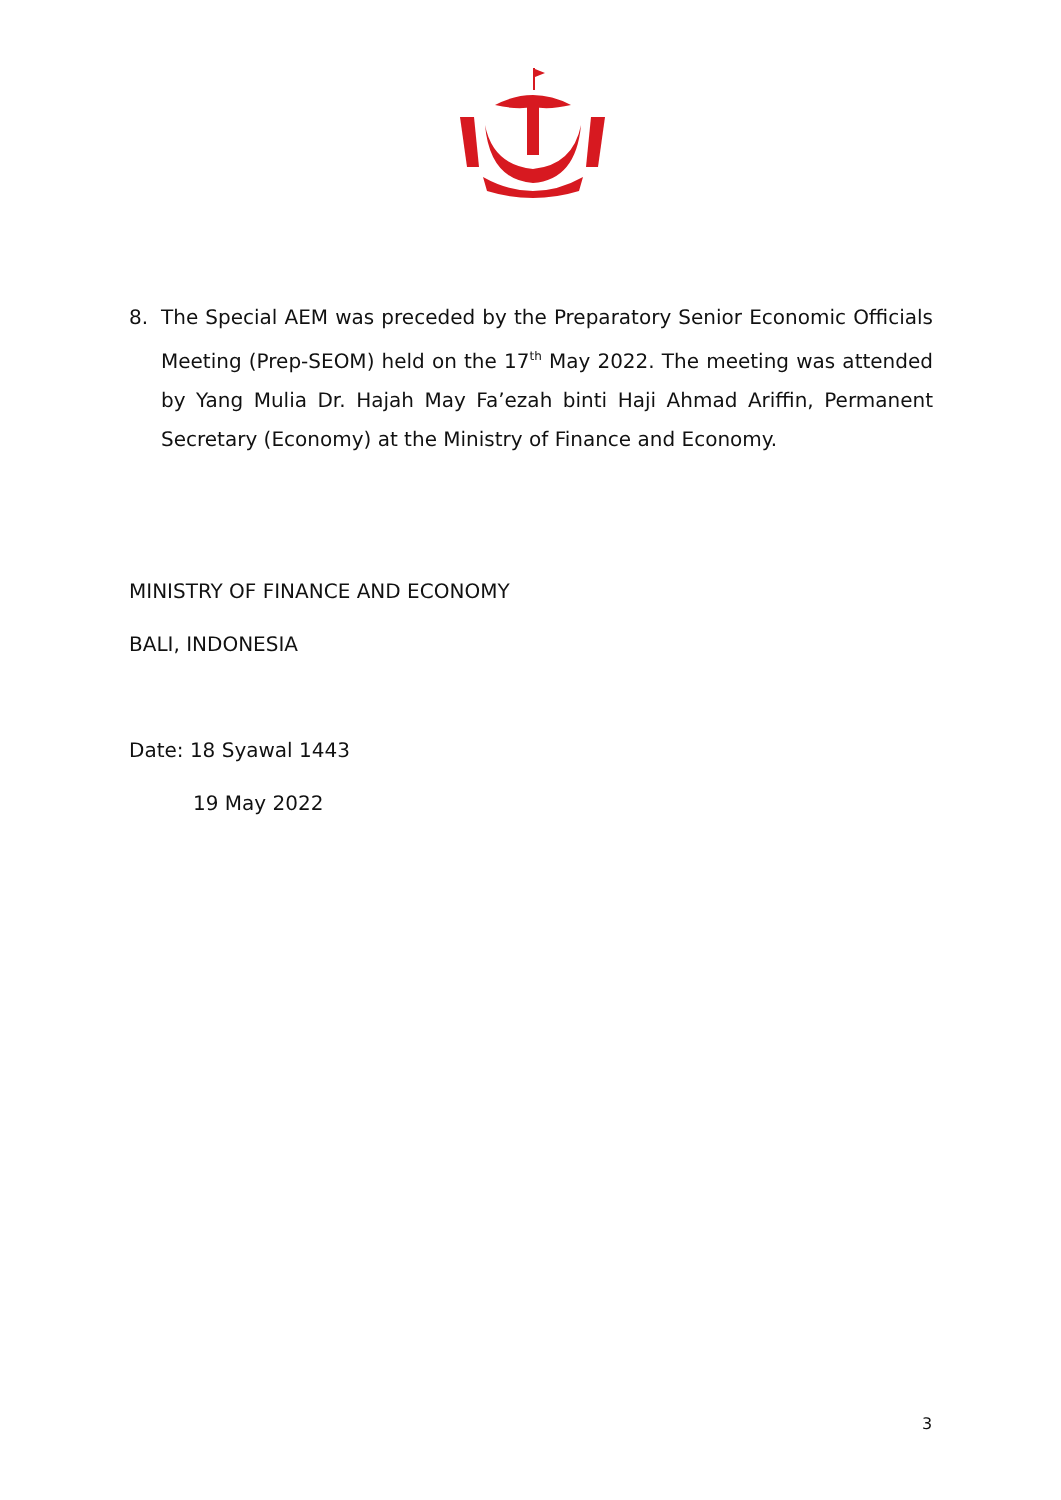8. The Special AEM was preceded by the Preparatory Senior Economic Officials Meeting (Prep-SEOM) held on the 17<sup>th</sup> May 2022. The meeting was attended by Yang Mulia Dr. Hajah May Fa’ezah binti Haji Ahmad Ariffin, Permanent Secretary (Economy) at the Ministry of Finance and Economy.
MINISTRY OF FINANCE AND ECONOMY
BALI, INDONESIA
Date: 18 Syawal 1443
19 May 2022
3